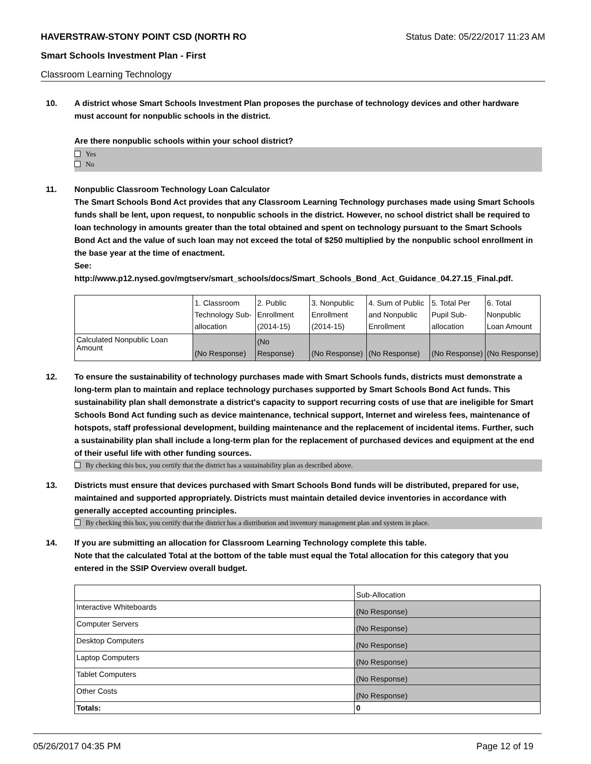HAVERSTRAW-STONY POINT CSD (NORTH RO Status Date: 05/22/2017 11:23 AM
Smart Schools Investment Plan - First
Classroom Learning Technology
10. A district whose Smart Schools Investment Plan proposes the purchase of technology devices and other hardware must account for nonpublic schools in the district.
Are there nonpublic schools within your school district?
Yes
No
11. Nonpublic Classroom Technology Loan Calculator
The Smart Schools Bond Act provides that any Classroom Learning Technology purchases made using Smart Schools funds shall be lent, upon request, to nonpublic schools in the district. However, no school district shall be required to loan technology in amounts greater than the total obtained and spent on technology pursuant to the Smart Schools Bond Act and the value of such loan may not exceed the total of $250 multiplied by the nonpublic school enrollment in the base year at the time of enactment.
See:
http://www.p12.nysed.gov/mgtserv/smart_schools/docs/Smart_Schools_Bond_Act_Guidance_04.27.15_Final.pdf.
| | 1. Classroom Technology Sub-allocation | 2. Public Enrollment (2014-15) | 3. Nonpublic Enrollment (2014-15) | 4. Sum of Public and Nonpublic Enrollment | 5. Total Per Pupil Sub-allocation | 6. Total Nonpublic Loan Amount |
| --- | --- | --- | --- | --- | --- | --- |
| Calculated Nonpublic Loan Amount | (No Response) | (No Response) | (No Response) | (No Response) | (No Response) | (No Response) |
12. To ensure the sustainability of technology purchases made with Smart Schools funds, districts must demonstrate a long-term plan to maintain and replace technology purchases supported by Smart Schools Bond Act funds. This sustainability plan shall demonstrate a district's capacity to support recurring costs of use that are ineligible for Smart Schools Bond Act funding such as device maintenance, technical support, Internet and wireless fees, maintenance of hotspots, staff professional development, building maintenance and the replacement of incidental items. Further, such a sustainability plan shall include a long-term plan for the replacement of purchased devices and equipment at the end of their useful life with other funding sources.
By checking this box, you certify that the district has a sustainability plan as described above.
13. Districts must ensure that devices purchased with Smart Schools Bond funds will be distributed, prepared for use, maintained and supported appropriately. Districts must maintain detailed device inventories in accordance with generally accepted accounting principles.
By checking this box, you certify that the district has a distribution and inventory management plan and system in place.
14. If you are submitting an allocation for Classroom Learning Technology complete this table.
Note that the calculated Total at the bottom of the table must equal the Total allocation for this category that you entered in the SSIP Overview overall budget.
| | Sub-Allocation |
| --- | --- |
| Interactive Whiteboards | (No Response) |
| Computer Servers | (No Response) |
| Desktop Computers | (No Response) |
| Laptop Computers | (No Response) |
| Tablet Computers | (No Response) |
| Other Costs | (No Response) |
| Totals: | 0 |
05/26/2017 04:35 PM Page 12 of 19